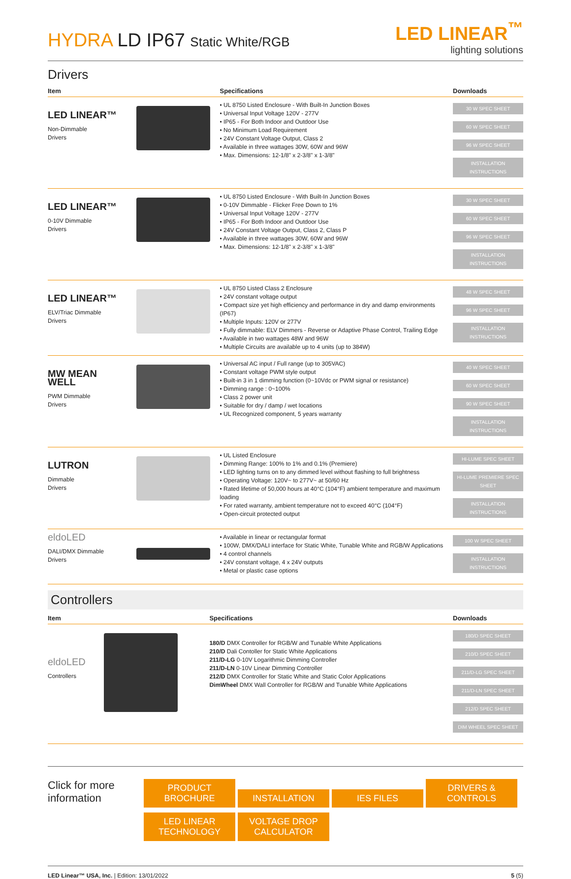HYDRA LD IP67 Static White/RGB
LED LINEAR<sup>™</sup>
lighting solutions
Drivers
| Item | | Specifications | Downloads |
| --- | --- | --- | --- |
| LED LINEAR™ Non-Dimmable Drivers | | • UL 8750 Listed Enclosure - With Built-In Junction Boxes • Universal Input Voltage 120V - 277V • IP65 - For Both Indoor and Outdoor Use • No Minimum Load Requirement • 24V Constant Voltage Output, Class 2 • Available in three wattages 30W, 60W and 96W • Max. Dimensions: 12-1/8" x 2-3/8" x 1-3/8" | 30 W SPEC SHEET 60 W SPEC SHEET 96 W SPEC SHEET INSTALLATION INSTRUCTIONS |
| LED LINEAR™ 0-10V Dimmable Drivers | | • UL 8750 Listed Enclosure - With Built-In Junction Boxes • 0-10V Dimmable - Flicker Free Down to 1% • Universal Input Voltage 120V - 277V • IP65 - For Both Indoor and Outdoor Use • 24V Constant Voltage Output, Class 2, Class P • Available in three wattages 30W, 60W and 96W • Max. Dimensions: 12-1/8" x 2-3/8" x 1-3/8" | 30 W SPEC SHEET 60 W SPEC SHEET 96 W SPEC SHEET INSTALLATION INSTRUCTIONS |
| LED LINEAR™ ELV/Triac Dimmable Drivers | | • UL 8750 Listed Class 2 Enclosure • 24V constant voltage output • Compact size yet high efficiency and performance in dry and damp environments (IP67) • Multiple Inputs: 120V or 277V • Fully dimmable: ELV Dimmers - Reverse or Adaptive Phase Control, Trailing Edge • Available in two wattages 48W and 96W • Multiple Circuits are available up to 4 units (up to 384W) | 48 W SPEC SHEET 96 W SPEC SHEET INSTALLATION INSTRUCTIONS |
| MW MEAN WELL PWM Dimmable Drivers | | • Universal AC input / Full range (up to 305VAC) • Constant voltage PWM style output • Built-in 3 in 1 dimming function (0~10Vdc or PWM signal or resistance) • Dimming range : 0~100% • Class 2 power unit • Suitable for dry / damp / wet locations • UL Recognized component, 5 years warranty | 40 W SPEC SHEET 60 W SPEC SHEET 90 W SPEC SHEET INSTALLATION INSTRUCTIONS |
| LUTRON Dimmable Drivers | | • UL Listed Enclosure • Dimming Range: 100% to 1% and 0.1% (Premiere) • LED lighting turns on to any dimmed level without flashing to full brightness • Operating Voltage: 120V~ to 277V~ at 50/60 Hz • Rated lifetime of 50,000 hours at 40°C (104°F) ambient temperature and maximum loading • For rated warranty, ambient temperature not to exceed 40°C (104°F) • Open-circuit protected output | HI-LUME SPEC SHEET HI-LUME PREMIERE SPEC SHEET INSTALLATION INSTRUCTIONS |
| eldoLED DALI/DMX Dimmable Drivers | | • Available in linear or rectangular format • 100W, DMX/DALI interface for Static White, Tunable White and RGB/W Applications • 4 control channels • 24V constant voltage, 4 x 24V outputs • Metal or plastic case options | 100 W SPEC SHEET INSTALLATION INSTRUCTIONS |
Controllers
| Item | | Specifications | Downloads |
| --- | --- | --- | --- |
| eldoLED Controllers | | 180/D DMX Controller for RGB/W and Tunable White Applications 210/D Dali Contoller for Static White Applications 211/D-LG 0-10V Logarithmic Dimming Controller 211/D-LN 0-10V Linear Dimming Controller 212/D DMX Controller for Static White and Static Color Applications DimWheel DMX Wall Controller for RGB/W and Tunable White Applications | 180/D SPEC SHEET 210/D SPEC SHEET 211/D-LG SPEC SHEET 211/D-LN SPEC SHEET 212/D SPEC SHEET DIM WHEEL SPEC SHEET |
Click for more information
PRODUCT BROCHURE INSTALLATION IES FILES DRIVERS & CONTROLS
LED LINEAR TECHNOLOGY VOLTAGE DROP CALCULATOR
LED Linear™ USA, Inc. | Edition: 13/01/2022 5 (5)